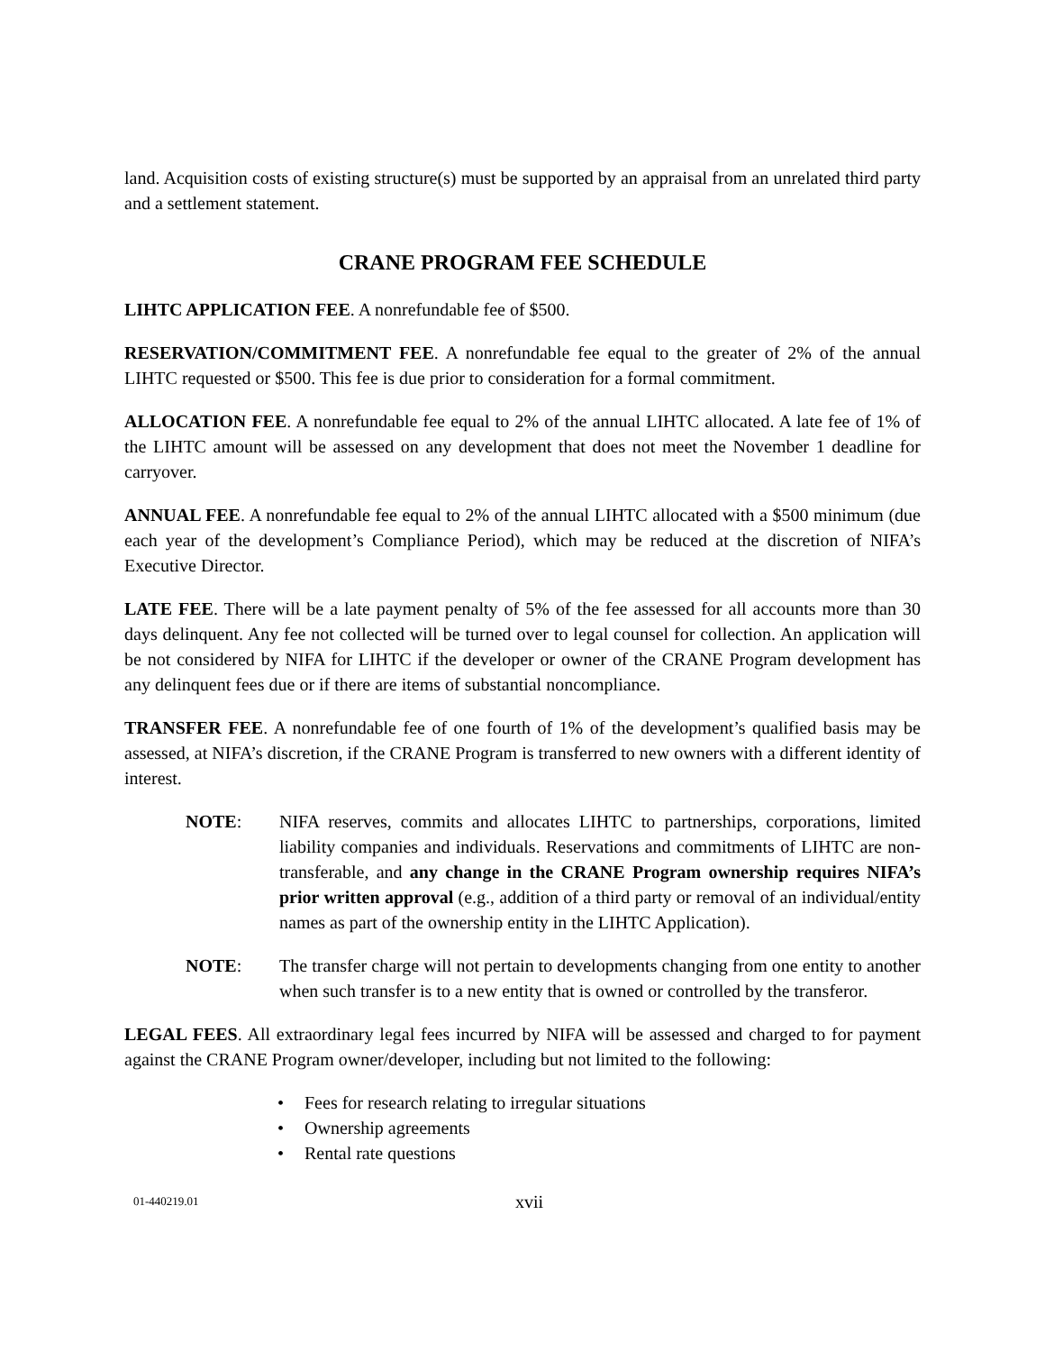land. Acquisition costs of existing structure(s) must be supported by an appraisal from an unrelated third party and a settlement statement.
CRANE PROGRAM FEE SCHEDULE
LIHTC APPLICATION FEE. A nonrefundable fee of $500.
RESERVATION/COMMITMENT FEE. A nonrefundable fee equal to the greater of 2% of the annual LIHTC requested or $500. This fee is due prior to consideration for a formal commitment.
ALLOCATION FEE. A nonrefundable fee equal to 2% of the annual LIHTC allocated. A late fee of 1% of the LIHTC amount will be assessed on any development that does not meet the November 1 deadline for carryover.
ANNUAL FEE. A nonrefundable fee equal to 2% of the annual LIHTC allocated with a $500 minimum (due each year of the development’s Compliance Period), which may be reduced at the discretion of NIFA’s Executive Director.
LATE FEE. There will be a late payment penalty of 5% of the fee assessed for all accounts more than 30 days delinquent. Any fee not collected will be turned over to legal counsel for collection. An application will be not considered by NIFA for LIHTC if the developer or owner of the CRANE Program development has any delinquent fees due or if there are items of substantial noncompliance.
TRANSFER FEE. A nonrefundable fee of one fourth of 1% of the development’s qualified basis may be assessed, at NIFA’s discretion, if the CRANE Program is transferred to new owners with a different identity of interest.
NOTE: NIFA reserves, commits and allocates LIHTC to partnerships, corporations, limited liability companies and individuals. Reservations and commitments of LIHTC are non-transferable, and any change in the CRANE Program ownership requires NIFA’s prior written approval (e.g., addition of a third party or removal of an individual/entity names as part of the ownership entity in the LIHTC Application).
NOTE: The transfer charge will not pertain to developments changing from one entity to another when such transfer is to a new entity that is owned or controlled by the transferor.
LEGAL FEES. All extraordinary legal fees incurred by NIFA will be assessed and charged to for payment against the CRANE Program owner/developer, including but not limited to the following:
• Fees for research relating to irregular situations
• Ownership agreements
• Rental rate questions
01-440219.01
xvii